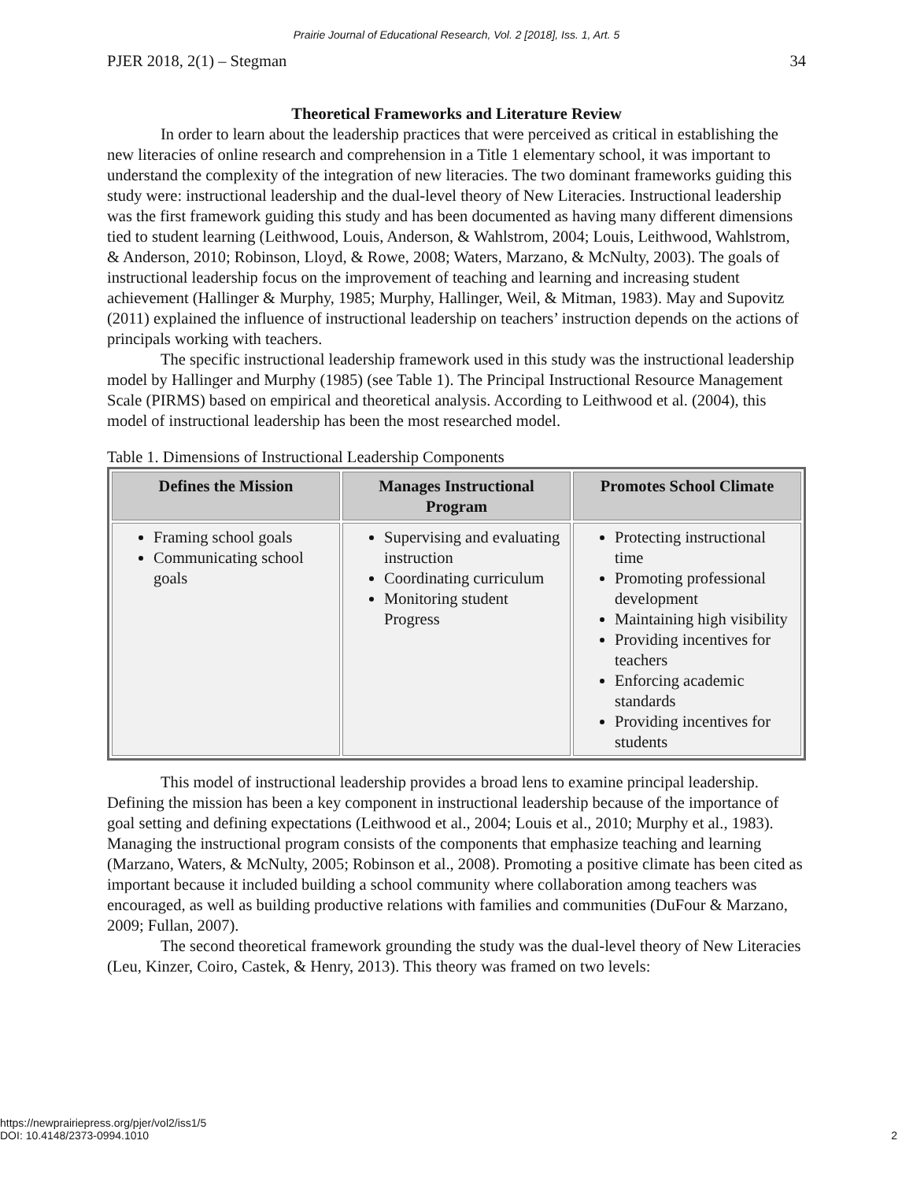Prairie Journal of Educational Research, Vol. 2 [2018], Iss. 1, Art. 5
PJER 2018, 2(1) – Stegman 34
Theoretical Frameworks and Literature Review
In order to learn about the leadership practices that were perceived as critical in establishing the new literacies of online research and comprehension in a Title 1 elementary school, it was important to understand the complexity of the integration of new literacies. The two dominant frameworks guiding this study were: instructional leadership and the dual-level theory of New Literacies. Instructional leadership was the first framework guiding this study and has been documented as having many different dimensions tied to student learning (Leithwood, Louis, Anderson, & Wahlstrom, 2004; Louis, Leithwood, Wahlstrom, & Anderson, 2010; Robinson, Lloyd, & Rowe, 2008; Waters, Marzano, & McNulty, 2003). The goals of instructional leadership focus on the improvement of teaching and learning and increasing student achievement (Hallinger & Murphy, 1985; Murphy, Hallinger, Weil, & Mitman, 1983). May and Supovitz (2011) explained the influence of instructional leadership on teachers’ instruction depends on the actions of principals working with teachers.
The specific instructional leadership framework used in this study was the instructional leadership model by Hallinger and Murphy (1985) (see Table 1). The Principal Instructional Resource Management Scale (PIRMS) based on empirical and theoretical analysis. According to Leithwood et al. (2004), this model of instructional leadership has been the most researched model.
Table 1. Dimensions of Instructional Leadership Components
| Defines the Mission | Manages Instructional Program | Promotes School Climate |
| --- | --- | --- |
| Framing school goals Communicating school goals | Supervising and evaluating instruction Coordinating curriculum Monitoring student Progress | Protecting instructional time Promoting professional development Maintaining high visibility Providing incentives for teachers Enforcing academic standards Providing incentives for students |
This model of instructional leadership provides a broad lens to examine principal leadership. Defining the mission has been a key component in instructional leadership because of the importance of goal setting and defining expectations (Leithwood et al., 2004; Louis et al., 2010; Murphy et al., 1983). Managing the instructional program consists of the components that emphasize teaching and learning (Marzano, Waters, & McNulty, 2005; Robinson et al., 2008). Promoting a positive climate has been cited as important because it included building a school community where collaboration among teachers was encouraged, as well as building productive relations with families and communities (DuFour & Marzano, 2009; Fullan, 2007).
The second theoretical framework grounding the study was the dual-level theory of New Literacies (Leu, Kinzer, Coiro, Castek, & Henry, 2013). This theory was framed on two levels:
https://newprairiepress.org/pjer/vol2/iss1/5
DOI: 10.4148/2373-0994.1010
2